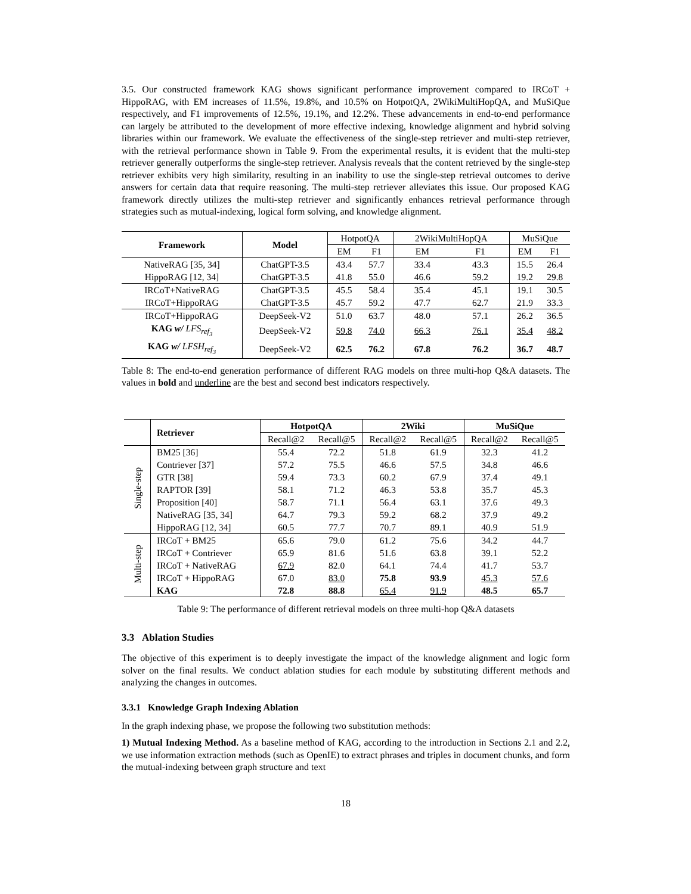3.5. Our constructed framework KAG shows significant performance improvement compared to IRCoT + HippoRAG, with EM increases of 11.5%, 19.8%, and 10.5% on HotpotQA, 2WikiMultiHopQA, and MuSiQue respectively, and F1 improvements of 12.5%, 19.1%, and 12.2%. These advancements in end-to-end performance can largely be attributed to the development of more effective indexing, knowledge alignment and hybrid solving libraries within our framework. We evaluate the effectiveness of the single-step retriever and multi-step retriever, with the retrieval performance shown in Table 9. From the experimental results, it is evident that the multi-step retriever generally outperforms the single-step retriever. Analysis reveals that the content retrieved by the single-step retriever exhibits very high similarity, resulting in an inability to use the single-step retrieval outcomes to derive answers for certain data that require reasoning. The multi-step retriever alleviates this issue. Our proposed KAG framework directly utilizes the multi-step retriever and significantly enhances retrieval performance through strategies such as mutual-indexing, logical form solving, and knowledge alignment.
| Framework | Model | HotpotQA | | 2WikiMultiHopQA | | MuSiQue | |
| | | EM | F1 | EM | F1 | EM | F1 |
| NativeRAG [35, 34] | ChatGPT-3.5 | 43.4 | 57.7 | 33.4 | 43.3 | 15.5 | 26.4 |
| HippoRAG [12, 34] | ChatGPT-3.5 | 41.8 | 55.0 | 46.6 | 59.2 | 19.2 | 29.8 |
| IRCoT+NativeRAG | ChatGPT-3.5 | 45.5 | 58.4 | 35.4 | 45.1 | 19.1 | 30.5 |
| IRCoT+HippoRAG | ChatGPT-3.5 | 45.7 | 59.2 | 47.7 | 62.7 | 21.9 | 33.3 |
| IRCoT+HippoRAG | DeepSeek-V2 | 51.0 | 63.7 | 48.0 | 57.1 | 26.2 | 36.5 |
| KAG w/ LFS<sub>ref<sub>3</sub></sub> | DeepSeek-V2 | 59.8 | 74.0 | 66.3 | 76.1 | 35.4 | 48.2 |
| KAG w/ LFSH<sub>ref<sub>3</sub></sub> | DeepSeek-V2 | 62.5 | 76.2 | 67.8 | 76.2 | 36.7 | 48.7 |
Table 8: The end-to-end generation performance of different RAG models on three multi-hop Q&A datasets. The values in bold and underline are the best and second best indicators respectively.
| | Retriever | HotpotQA | | 2Wiki | | MuSiQue | |
| --- | --- | --- | --- | --- | --- | --- | --- |
| | | Recall@2 | Recall@5 | Recall@2 | Recall@5 | Recall@2 | Recall@5 |
| Single-step | BM25 [36] | 55.4 | 72.2 | 51.8 | 61.9 | 32.3 | 41.2 |
| | Contriever [37] | 57.2 | 75.5 | 46.6 | 57.5 | 34.8 | 46.6 |
| | GTR [38] | 59.4 | 73.3 | 60.2 | 67.9 | 37.4 | 49.1 |
| | RAPTOR [39] | 58.1 | 71.2 | 46.3 | 53.8 | 35.7 | 45.3 |
| | Proposition [40] | 58.7 | 71.1 | 56.4 | 63.1 | 37.6 | 49.3 |
| | NativeRAG [35, 34] | 64.7 | 79.3 | 59.2 | 68.2 | 37.9 | 49.2 |
| | HippoRAG [12, 34] | 60.5 | 77.7 | 70.7 | 89.1 | 40.9 | 51.9 |
| Multi-step | IRCoT + BM25 | 65.6 | 79.0 | 61.2 | 75.6 | 34.2 | 44.7 |
| | IRCoT + Contriever | 65.9 | 81.6 | 51.6 | 63.8 | 39.1 | 52.2 |
| | IRCoT + NativeRAG | 67.9 | 82.0 | 64.1 | 74.4 | 41.7 | 53.7 |
| | IRCoT + HippoRAG | 67.0 | 83.0 | 75.8 | 93.9 | 45.3 | 57.6 |
| | KAG | 72.8 | 88.8 | 65.4 | 91.9 | 48.5 | 65.7 |
Table 9: The performance of different retrieval models on three multi-hop Q&A datasets
3.3 Ablation Studies
The objective of this experiment is to deeply investigate the impact of the knowledge alignment and logic form solver on the final results. We conduct ablation studies for each module by substituting different methods and analyzing the changes in outcomes.
3.3.1 Knowledge Graph Indexing Ablation
In the graph indexing phase, we propose the following two substitution methods:
1) Mutual Indexing Method. As a baseline method of KAG, according to the introduction in Sections 2.1 and 2.2, we use information extraction methods (such as OpenIE) to extract phrases and triples in document chunks, and form the mutual-indexing between graph structure and text
18